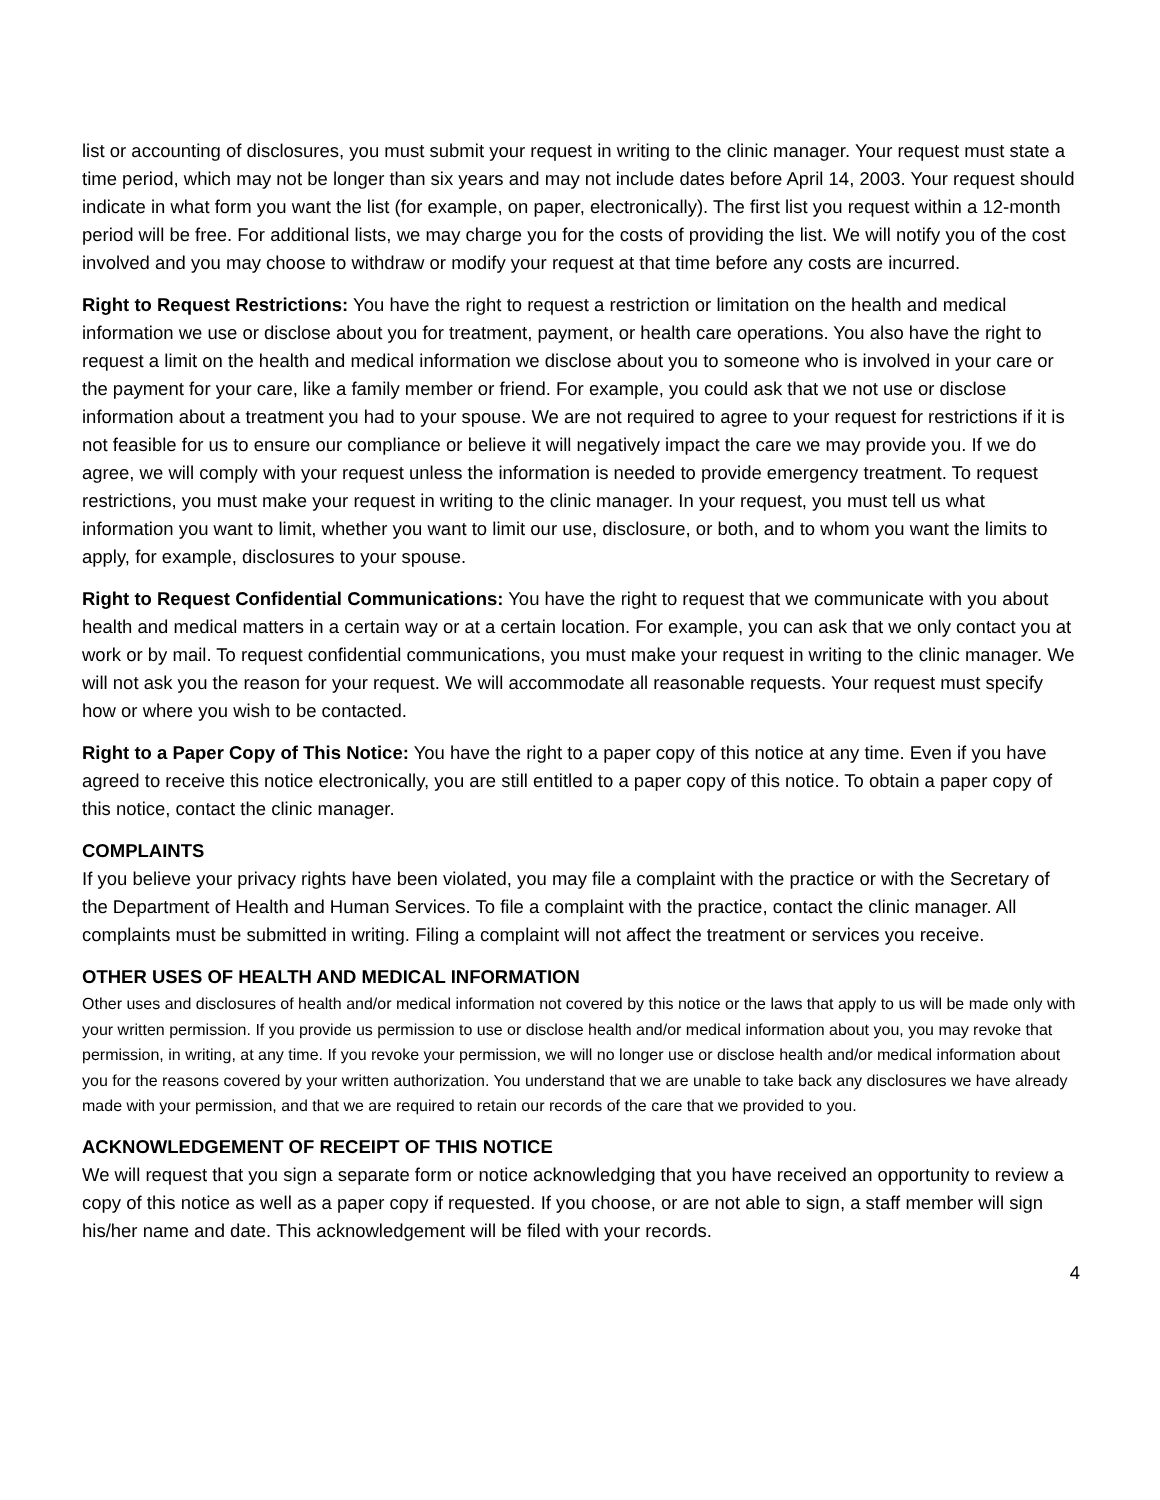list or accounting of disclosures, you must submit your request in writing to the clinic manager. Your request must state a time period, which may not be longer than six years and may not include dates before April 14, 2003. Your request should indicate in what form you want the list (for example, on paper, electronically). The first list you request within a 12-month period will be free. For additional lists, we may charge you for the costs of providing the list. We will notify you of the cost involved and you may choose to withdraw or modify your request at that time before any costs are incurred.
Right to Request Restrictions: You have the right to request a restriction or limitation on the health and medical information we use or disclose about you for treatment, payment, or health care operations. You also have the right to request a limit on the health and medical information we disclose about you to someone who is involved in your care or the payment for your care, like a family member or friend. For example, you could ask that we not use or disclose information about a treatment you had to your spouse. We are not required to agree to your request for restrictions if it is not feasible for us to ensure our compliance or believe it will negatively impact the care we may provide you. If we do agree, we will comply with your request unless the information is needed to provide emergency treatment. To request restrictions, you must make your request in writing to the clinic manager. In your request, you must tell us what information you want to limit, whether you want to limit our use, disclosure, or both, and to whom you want the limits to apply, for example, disclosures to your spouse.
Right to Request Confidential Communications: You have the right to request that we communicate with you about health and medical matters in a certain way or at a certain location. For example, you can ask that we only contact you at work or by mail. To request confidential communications, you must make your request in writing to the clinic manager. We will not ask you the reason for your request. We will accommodate all reasonable requests. Your request must specify how or where you wish to be contacted.
Right to a Paper Copy of This Notice: You have the right to a paper copy of this notice at any time. Even if you have agreed to receive this notice electronically, you are still entitled to a paper copy of this notice. To obtain a paper copy of this notice, contact the clinic manager.
COMPLAINTS
If you believe your privacy rights have been violated, you may file a complaint with the practice or with the Secretary of the Department of Health and Human Services. To file a complaint with the practice, contact the clinic manager. All complaints must be submitted in writing. Filing a complaint will not affect the treatment or services you receive.
OTHER USES OF HEALTH AND MEDICAL INFORMATION
Other uses and disclosures of health and/or medical information not covered by this notice or the laws that apply to us will be made only with your written permission. If you provide us permission to use or disclose health and/or medical information about you, you may revoke that permission, in writing, at any time. If you revoke your permission, we will no longer use or disclose health and/or medical information about you for the reasons covered by your written authorization. You understand that we are unable to take back any disclosures we have already made with your permission, and that we are required to retain our records of the care that we provided to you.
ACKNOWLEDGEMENT OF RECEIPT OF THIS NOTICE
We will request that you sign a separate form or notice acknowledging that you have received an opportunity to review a copy of this notice as well as a paper copy if requested. If you choose, or are not able to sign, a staff member will sign his/her name and date. This acknowledgement will be filed with your records.
4